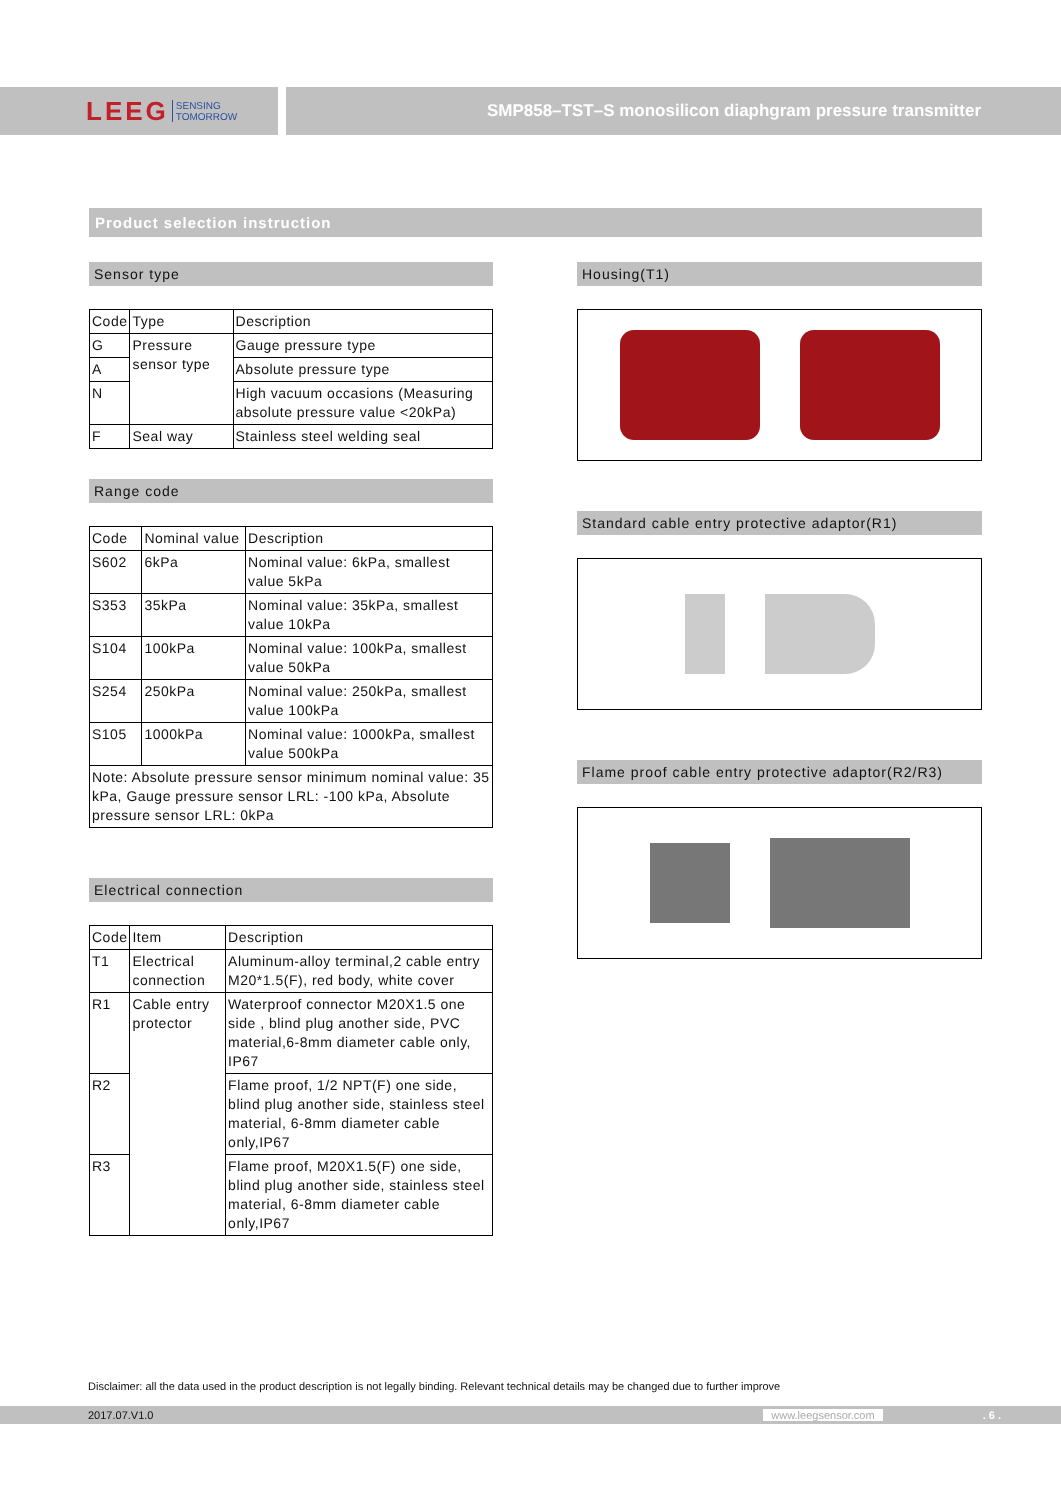LEEG SENSING
TOMORROW
SMP858–TST–S monosilicon diaphgram pressure transmitter
Product selection instruction
Sensor type
| Code | Type | Description |
| G | Pressure sensor type | Gauge pressure type |
| A | | Absolute pressure type |
| N | | High vacuum occasions (Measuring absolute pressure value <20kPa) |
| F | Seal way | Stainless steel welding seal |
Range code
| Code | Nominal value | Description |
| S602 | 6kPa | Nominal value: 6kPa, smallest value 5kPa |
| S353 | 35kPa | Nominal value: 35kPa, smallest value 10kPa |
| S104 | 100kPa | Nominal value: 100kPa, smallest value 50kPa |
| S254 | 250kPa | Nominal value: 250kPa, smallest value 100kPa |
| S105 | 1000kPa | Nominal value: 1000kPa, smallest value 500kPa |
| Note: Absolute pressure sensor minimum nominal value: 35 kPa, Gauge pressure sensor LRL: -100 kPa, Absolute pressure sensor LRL: 0kPa | | |
Electrical connection
| Code | Item | Description |
| T1 | Electrical connection | Aluminum-alloy terminal,2 cable entry M20*1.5(F), red body, white cover |
| R1 | Cable entry protector | Waterproof connector M20X1.5 one side , blind plug another side, PVC material,6-8mm diameter cable only, IP67 |
| R2 | | Flame proof, 1/2 NPT(F) one side, blind plug another side, stainless steel material, 6-8mm diameter cable only,IP67 |
| R3 | | Flame proof, M20X1.5(F) one side, blind plug another side, stainless steel material, 6-8mm diameter cable only,IP67 |
Housing(T1)
Standard cable entry protective adaptor(R1)
Flame proof cable entry protective adaptor(R2/R3)
Disclaimer: all the data used in the product description is not legally binding. Relevant technical details may be changed due to further improve
2017.07.V1.0 www.leegsensor.com. 6 .